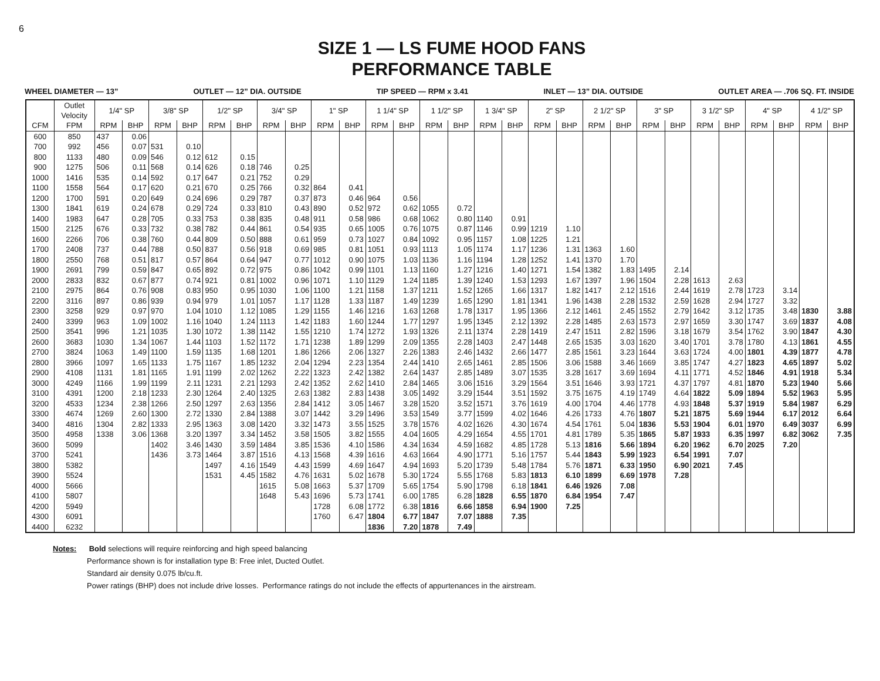6
SIZE 1 — LS FUME HOOD FANS
PERFORMANCE TABLE
WHEEL DIAMETER — 13” OUTLET — 12” DIA. OUTSIDE TIP SPEED — RPM x 3.41 INLET — 13” DIA. OUTSIDE OUTLET AREA — .706 SQ. FT. INSIDE
| | Outlet Velocity | 1/4" SP | | 3/8" SP | | 1/2" SP | | 3/4" SP | | 1" SP | | 1 1/4" SP | | 1 1/2" SP | | 1 3/4" SP | | 2" SP | | 2 1/2" SP | | 3" SP | | 3 1/2" SP | | 4" SP | | 4 1/2" SP | |
| --- | --- | --- | --- | --- | --- | --- | --- | --- | --- | --- | --- | --- | --- | --- | --- | --- | --- | --- | --- | --- | --- | --- | --- | --- | --- | --- | --- | --- | --- |
| CFM | FPM | RPM | BHP | RPM | BHP | RPM | BHP | RPM | BHP | RPM | BHP | RPM | BHP | RPM | BHP | RPM | BHP | RPM | BHP | RPM | BHP | RPM | BHP | RPM | BHP | RPM | BHP | RPM | BHP |
| 600 | 850 | 437 | 0.06 | | | | | | | | | | | | | | | | | | | | | | | | | | |
| 700 | 992 | 456 | 0.07 | 531 | 0.10 | | | | | | | | | | | | | | | | | | | | | | | | |
| 800 | 1133 | 480 | 0.09 | 546 | 0.12 | 612 | 0.15 | | | | | | | | | | | | | | | | | | | | | | |
| 900 | 1275 | 506 | 0.11 | 568 | 0.14 | 626 | 0.18 | 746 | 0.25 | | | | | | | | | | | | | | | | | | | | |
| 1000 | 1416 | 535 | 0.14 | 592 | 0.17 | 647 | 0.21 | 752 | 0.29 | | | | | | | | | | | | | | | | | | | | |
| 1100 | 1558 | 564 | 0.17 | 620 | 0.21 | 670 | 0.25 | 766 | 0.32 | 864 | 0.41 | | | | | | | | | | | | | | | | | | |
| 1200 | 1700 | 591 | 0.20 | 649 | 0.24 | 696 | 0.29 | 787 | 0.37 | 873 | 0.46 | 964 | 0.56 | | | | | | | | | | | | | | | | |
| 1300 | 1841 | 619 | 0.24 | 678 | 0.29 | 724 | 0.33 | 810 | 0.43 | 890 | 0.52 | 972 | 0.62 | 1055 | 0.72 | | | | | | | | | | | | | | |
| 1400 | 1983 | 647 | 0.28 | 705 | 0.33 | 753 | 0.38 | 835 | 0.48 | 911 | 0.58 | 986 | 0.68 | 1062 | 0.80 | 1140 | 0.91 | | | | | | | | | | | | |
| 1500 | 2125 | 676 | 0.33 | 732 | 0.38 | 782 | 0.44 | 861 | 0.54 | 935 | 0.65 | 1005 | 0.76 | 1075 | 0.87 | 1146 | 0.99 | 1219 | 1.10 | | | | | | | | | | |
| 1600 | 2266 | 706 | 0.38 | 760 | 0.44 | 809 | 0.50 | 888 | 0.61 | 959 | 0.73 | 1027 | 0.84 | 1092 | 0.95 | 1157 | 1.08 | 1225 | 1.21 | | | | | | | | | | |
| 1700 | 2408 | 737 | 0.44 | 788 | 0.50 | 837 | 0.56 | 918 | 0.69 | 985 | 0.81 | 1051 | 0.93 | 1113 | 1.05 | 1174 | 1.17 | 1236 | 1.31 | 1363 | 1.60 | | | | | | | | |
| 1800 | 2550 | 768 | 0.51 | 817 | 0.57 | 864 | 0.64 | 947 | 0.77 | 1012 | 0.90 | 1075 | 1.03 | 1136 | 1.16 | 1194 | 1.28 | 1252 | 1.41 | 1370 | 1.70 | | | | | | | | |
| 1900 | 2691 | 799 | 0.59 | 847 | 0.65 | 892 | 0.72 | 975 | 0.86 | 1042 | 0.99 | 1101 | 1.13 | 1160 | 1.27 | 1216 | 1.40 | 1271 | 1.54 | 1382 | 1.83 | 1495 | 2.14 | | | | | | |
| 2000 | 2833 | 832 | 0.67 | 877 | 0.74 | 921 | 0.81 | 1002 | 0.96 | 1071 | 1.10 | 1129 | 1.24 | 1185 | 1.39 | 1240 | 1.53 | 1293 | 1.67 | 1397 | 1.96 | 1504 | 2.28 | 1613 | 2.63 | | | | |
| 2100 | 2975 | 864 | 0.76 | 908 | 0.83 | 950 | 0.95 | 1030 | 1.06 | 1100 | 1.21 | 1158 | 1.37 | 1211 | 1.52 | 1265 | 1.66 | 1317 | 1.82 | 1417 | 2.12 | 1516 | 2.44 | 1619 | 2.78 | 1723 | 3.14 | | |
| 2200 | 3116 | 897 | 0.86 | 939 | 0.94 | 979 | 1.01 | 1057 | 1.17 | 1128 | 1.33 | 1187 | 1.49 | 1239 | 1.65 | 1290 | 1.81 | 1341 | 1.96 | 1438 | 2.28 | 1532 | 2.59 | 1628 | 2.94 | 1727 | 3.32 | | |
| 2300 | 3258 | 929 | 0.97 | 970 | 1.04 | 1010 | 1.12 | 1085 | 1.29 | 1155 | 1.46 | 1216 | 1.63 | 1268 | 1.78 | 1317 | 1.95 | 1366 | 2.12 | 1461 | 2.45 | 1552 | 2.79 | 1642 | 3.12 | 1735 | 3.48 | 1830 | 3.88 |
| 2400 | 3399 | 963 | 1.09 | 1002 | 1.16 | 1040 | 1.24 | 1113 | 1.42 | 1183 | 1.60 | 1244 | 1.77 | 1297 | 1.95 | 1345 | 2.12 | 1392 | 2.28 | 1485 | 2.63 | 1573 | 2.97 | 1659 | 3.30 | 1747 | 3.69 | 1837 | 4.08 |
| 2500 | 3541 | 996 | 1.21 | 1035 | 1.30 | 1072 | 1.38 | 1142 | 1.55 | 1210 | 1.74 | 1272 | 1.93 | 1326 | 2.11 | 1374 | 2.28 | 1419 | 2.47 | 1511 | 2.82 | 1596 | 3.18 | 1679 | 3.54 | 1762 | 3.90 | 1847 | 4.30 |
| 2600 | 3683 | 1030 | 1.34 | 1067 | 1.44 | 1103 | 1.52 | 1172 | 1.71 | 1238 | 1.89 | 1299 | 2.09 | 1355 | 2.28 | 1403 | 2.47 | 1448 | 2.65 | 1535 | 3.03 | 1620 | 3.40 | 1701 | 3.78 | 1780 | 4.13 | 1861 | 4.55 |
| 2700 | 3824 | 1063 | 1.49 | 1100 | 1.59 | 1135 | 1.68 | 1201 | 1.86 | 1266 | 2.06 | 1327 | 2.26 | 1383 | 2.46 | 1432 | 2.66 | 1477 | 2.85 | 1561 | 3.23 | 1644 | 3.63 | 1724 | 4.00 | 1801 | 4.39 | 1877 | 4.78 |
| 2800 | 3966 | 1097 | 1.65 | 1133 | 1.75 | 1167 | 1.85 | 1232 | 2.04 | 1294 | 2.23 | 1354 | 2.44 | 1410 | 2.65 | 1461 | 2.85 | 1506 | 3.06 | 1588 | 3.46 | 1669 | 3.85 | 1747 | 4.27 | 1823 | 4.65 | 1897 | 5.02 |
| 2900 | 4108 | 1131 | 1.81 | 1165 | 1.91 | 1199 | 2.02 | 1262 | 2.22 | 1323 | 2.42 | 1382 | 2.64 | 1437 | 2.85 | 1489 | 3.07 | 1535 | 3.28 | 1617 | 3.69 | 1694 | 4.11 | 1771 | 4.52 | 1846 | 4.91 | 1918 | 5.34 |
| 3000 | 4249 | 1166 | 1.99 | 1199 | 2.11 | 1231 | 2.21 | 1293 | 2.42 | 1352 | 2.62 | 1410 | 2.84 | 1465 | 3.06 | 1516 | 3.29 | 1564 | 3.51 | 1646 | 3.93 | 1721 | 4.37 | 1797 | 4.81 | 1870 | 5.23 | 1940 | 5.66 |
| 3100 | 4391 | 1200 | 2.18 | 1233 | 2.30 | 1264 | 2.40 | 1325 | 2.63 | 1382 | 2.83 | 1438 | 3.05 | 1492 | 3.29 | 1544 | 3.51 | 1592 | 3.75 | 1675 | 4.19 | 1749 | 4.64 | 1822 | 5.09 | 1894 | 5.52 | 1963 | 5.95 |
| 3200 | 4533 | 1234 | 2.38 | 1266 | 2.50 | 1297 | 2.63 | 1356 | 2.84 | 1412 | 3.05 | 1467 | 3.28 | 1520 | 3.52 | 1571 | 3.76 | 1619 | 4.00 | 1704 | 4.46 | 1778 | 4.93 | 1848 | 5.37 | 1919 | 5.84 | 1987 | 6.29 |
| 3300 | 4674 | 1269 | 2.60 | 1300 | 2.72 | 1330 | 2.84 | 1388 | 3.07 | 1442 | 3.29 | 1496 | 3.53 | 1549 | 3.77 | 1599 | 4.02 | 1646 | 4.26 | 1733 | 4.76 | 1807 | 5.21 | 1875 | 5.69 | 1944 | 6.17 | 2012 | 6.64 |
| 3400 | 4816 | 1304 | 2.82 | 1333 | 2.95 | 1363 | 3.08 | 1420 | 3.32 | 1473 | 3.55 | 1525 | 3.78 | 1576 | 4.02 | 1626 | 4.30 | 1674 | 4.54 | 1761 | 5.04 | 1836 | 5.53 | 1904 | 6.01 | 1970 | 6.49 | 3037 | 6.99 |
| 3500 | 4958 | 1338 | 3.06 | 1368 | 3.20 | 1397 | 3.34 | 1452 | 3.58 | 1505 | 3.82 | 1555 | 4.04 | 1605 | 4.29 | 1654 | 4.55 | 1701 | 4.81 | 1789 | 5.35 | 1865 | 5.87 | 1933 | 6.35 | 1997 | 6.82 | 3062 | 7.35 |
| 3600 | 5099 | | | 1402 | 3.46 | 1430 | 3.59 | 1484 | 3.85 | 1536 | 4.10 | 1586 | 4.34 | 1634 | 4.59 | 1682 | 4.85 | 1728 | 5.13 | 1816 | 5.66 | 1894 | 6.20 | 1962 | 6.70 | 2025 | 7.20 | | |
| 3700 | 5241 | | | 1436 | 3.73 | 1464 | 3.87 | 1516 | 4.13 | 1568 | 4.39 | 1616 | 4.63 | 1664 | 4.90 | 1771 | 5.16 | 1757 | 5.44 | 1843 | 5.99 | 1923 | 6.54 | 1991 | 7.07 | | | | |
| 3800 | 5382 | | | | | 1497 | 4.16 | 1549 | 4.43 | 1599 | 4.69 | 1647 | 4.94 | 1693 | 5.20 | 1739 | 5.48 | 1784 | 5.76 | 1871 | 6.33 | 1950 | 6.90 | 2021 | 7.45 | | | | |
| 3900 | 5524 | | | | | 1531 | 4.45 | 1582 | 4.76 | 1631 | 5.02 | 1678 | 5.30 | 1724 | 5.55 | 1768 | 5.83 | 1813 | 6.10 | 1899 | 6.69 | 1978 | 7.28 | | | | | | |
| 4000 | 5666 | | | | | | | 1615 | 5.08 | 1663 | 5.37 | 1709 | 5.65 | 1754 | 5.90 | 1798 | 6.18 | 1841 | 6.46 | 1926 | 7.08 | | | | | | | | |
| 4100 | 5807 | | | | | | | 1648 | 5.43 | 1696 | 5.73 | 1741 | 6.00 | 1785 | 6.28 | 1828 | 6.55 | 1870 | 6.84 | 1954 | 7.47 | | | | | | | | |
| 4200 | 5949 | | | | | | | | | 1728 | 6.08 | 1772 | 6.38 | 1816 | 6.66 | 1858 | 6.94 | 1900 | 7.25 | | | | | | | | | | |
| 4300 | 6091 | | | | | | | | | 1760 | 6.47 | 1804 | 6.77 | 1847 | 7.07 | 1888 | 7.35 | | | | | | | | | | | | |
| 4400 | 6232 | | | | | | | | | | | 1836 | 7.20 | 1878 | 7.49 | | | | | | | | | | | | | | |
Notes: Bold selections will require reinforcing and high speed balancing
Performance shown is for installation type B: Free inlet, Ducted Outlet.
Standard air density 0.075 lb/cu.ft.
Power ratings (BHP) does not include drive losses. Performance ratings do not include the effects of appurtenances in the airstream.